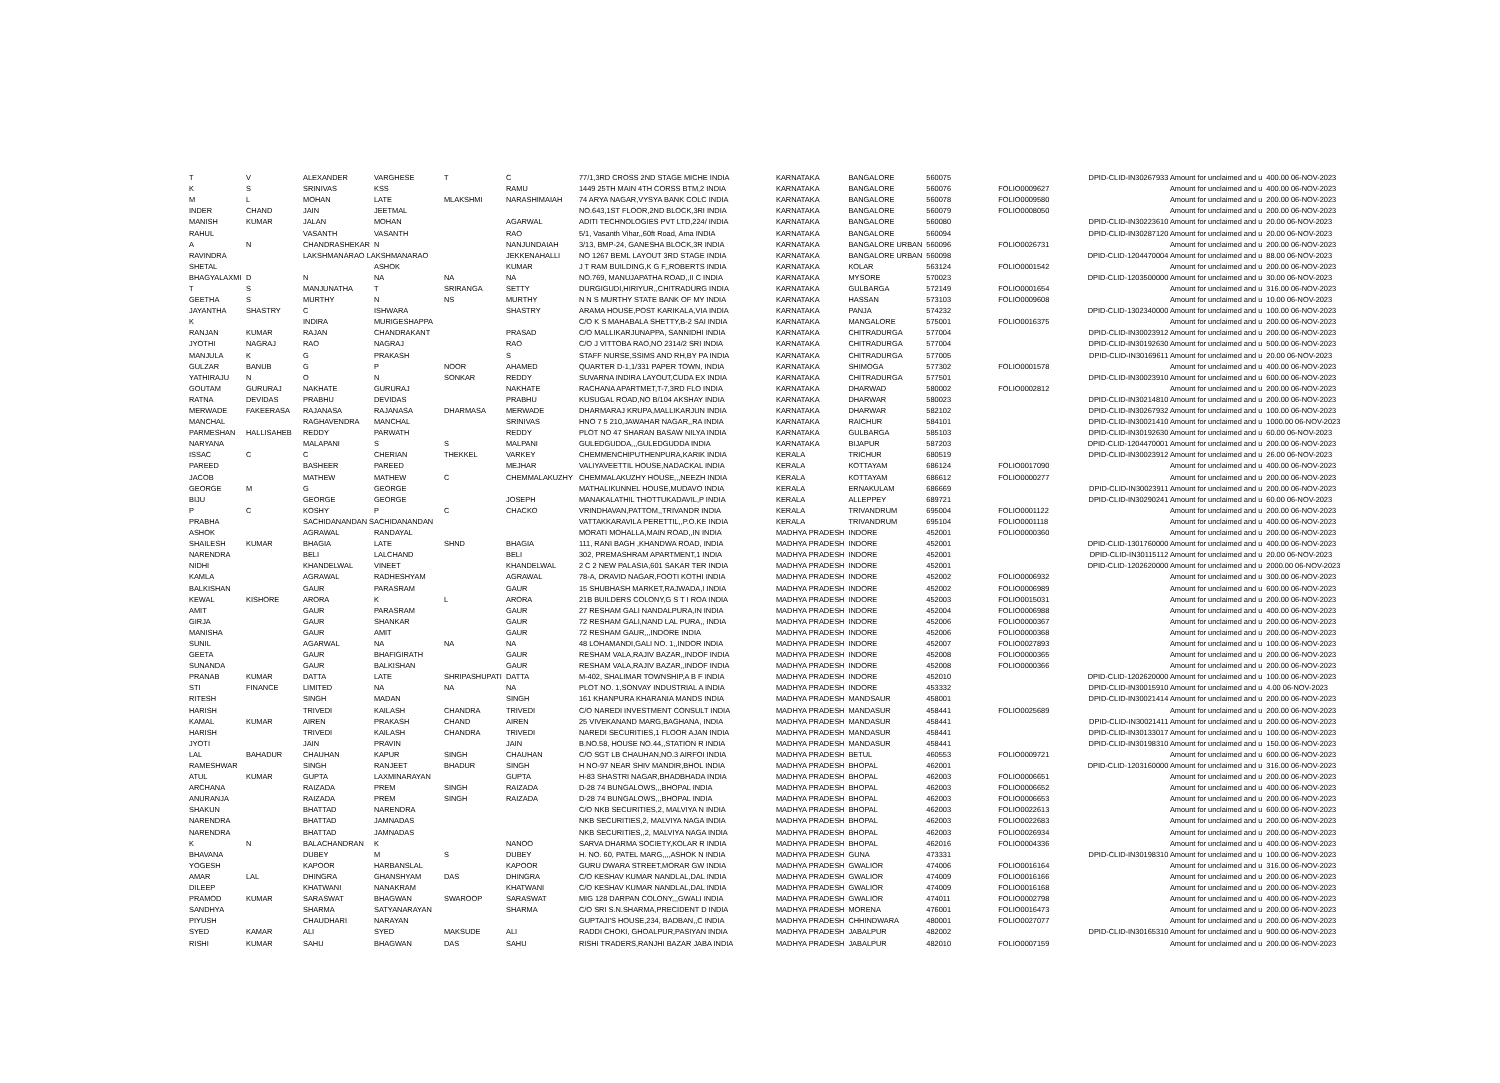| T | V | ALEXANDER | VARGHESE | T | C | 77/1,3RD CROSS 2ND STAGE MICHE INDIA | KARNATAKA | BANGALORE | 560075 | | DPID-CLID-IN30267933 Amount for unclaimed and u | 400.00 06-NOV-2023 |
| K | S | SRINIVAS | KSS | | RAMU | 1449 25TH MAIN 4TH CORSS BTM,2 INDIA | KARNATAKA | BANGALORE | 560076 | FOLIO0009627 | Amount for unclaimed and u | 400.00 06-NOV-2023 |
| M | L | MOHAN | LATE | MLAKSHMI | NARASHIMAIAH | 74 ARYA NAGAR,VYSYA BANK COLC INDIA | KARNATAKA | BANGALORE | 560078 | FOLIO0009580 | Amount for unclaimed and u | 200.00 06-NOV-2023 |
| INDER | CHAND | JAIN | JEETMAL | | | NO.643,1ST FLOOR,2ND BLOCK,3RI INDIA | KARNATAKA | BANGALORE | 560079 | FOLIO0008050 | Amount for unclaimed and u | 200.00 06-NOV-2023 |
| MANISH | KUMAR | JALAN | MOHAN | | AGARWAL | ADITI TECHNOLOGIES PVT LTD,224/ INDIA | KARNATAKA | BANGALORE | 560080 | | DPID-CLID-IN30223610 Amount for unclaimed and u | 20.00 06-NOV-2023 |
| RAHUL | | VASANTH | VASANTH | | RAO | 5/1, Vasanth Vihar,,60ft Road, Ama INDIA | KARNATAKA | BANGALORE | 560094 | | DPID-CLID-IN30287120 Amount for unclaimed and u | 20.00 06-NOV-2023 |
| A | N | CHANDRASHEKAR | N | | NANJUNDAIAH | 3/13, BMP-24, GANESHA BLOCK,3R INDIA | KARNATAKA | BANGALORE URBAN | 560096 | FOLIO0026731 | Amount for unclaimed and u | 200.00 06-NOV-2023 |
| RAVINDRA | | LAKSHMANARAO LAKSHMANARAO | | | JEKKENAHALLI | NO 1267 BEML LAYOUT 3RD STAGE INDIA | KARNATAKA | BANGALORE URBAN | 560098 | | DPID-CLID-1204470004 Amount for unclaimed and u | 88.00 06-NOV-2023 |
| SHETAL | | | ASHOK | | KUMAR | J T RAM BUILDING,K G F,,ROBERTS INDIA | KARNATAKA | KOLAR | 563124 | FOLIO0001542 | Amount for unclaimed and u | 200.00 06-NOV-2023 |
| BHAGYALAXMI | D | N | NA | NA | NA | NO.769, MANUJAPATHA ROAD,,II C INDIA | KARNATAKA | MYSORE | 570023 | | DPID-CLID-1203500000 Amount for unclaimed and u | 30.00 06-NOV-2023 |
| T | S | MANJUNATHA | T | SRIRANGA | SETTY | DURGIGUDI,HIRIYUR,,CHITRADURG INDIA | KARNATAKA | GULBARGA | 572149 | FOLIO0001654 | Amount for unclaimed and u | 316.00 06-NOV-2023 |
| GEETHA | S | MURTHY | N | NS | MURTHY | N N S MURTHY STATE BANK OF MY INDIA | KARNATAKA | HASSAN | 573103 | FOLIO0009608 | Amount for unclaimed and u | 10.00 06-NOV-2023 |
| JAYANTHA | SHASTRY | C | ISHWARA | | SHASTRY | ARAMA HOUSE,POST KARIKALA,VIA INDIA | KARNATAKA | PANJA | 574232 | | DPID-CLID-1302340000 Amount for unclaimed and u | 100.00 06-NOV-2023 |
| K | | INDIRA | MURIGESHAPPA | | | C/O K S MAHABALA SHETTY,B-2 SAI INDIA | KARNATAKA | MANGALORE | 575001 | FOLIO0016375 | Amount for unclaimed and u | 200.00 06-NOV-2023 |
| RANJAN | KUMAR | RAJAN | CHANDRAKANT | | PRASAD | C/O MALLIKARJUNAPPA, SANNIDHI INDIA | KARNATAKA | CHITRADURGA | 577004 | | DPID-CLID-IN30023912 Amount for unclaimed and u | 200.00 06-NOV-2023 |
| JYOTHI | NAGRAJ | RAO | NAGRAJ | | RAO | C/O J VITTOBA RAO,NO 2314/2 SRI INDIA | KARNATAKA | CHITRADURGA | 577004 | | DPID-CLID-IN30192630 Amount for unclaimed and u | 500.00 06-NOV-2023 |
| MANJULA | K | G | PRAKASH | | S | STAFF NURSE,SSIMS AND RH,BY PA INDIA | KARNATAKA | CHITRADURGA | 577005 | | DPID-CLID-IN30169611 Amount for unclaimed and u | 20.00 06-NOV-2023 |
| GULZAR | BANUB | G | P | NOOR | AHAMED | QUARTER D-1,1/331 PAPER TOWN, INDIA | KARNATAKA | SHIMOGA | 577302 | FOLIO0001578 | Amount for unclaimed and u | 400.00 06-NOV-2023 |
| YATHIRAJU | N | O | N | SONKAR | REDDY | SUVARNA INDIRA LAYOUT,CUDA EX INDIA | KARNATAKA | CHITRADURGA | 577501 | | DPID-CLID-IN30023910 Amount for unclaimed and u | 600.00 06-NOV-2023 |
| GOUTAM | GURURAJ | NAKHATE | GURURAJ | | NAKHATE | RACHANA APARTMET,T-7,3RD FLO INDIA | KARNATAKA | DHARWAD | 580002 | FOLIO0002812 | Amount for unclaimed and u | 200.00 06-NOV-2023 |
| RATNA | DEVIDAS | PRABHU | DEVIDAS | | PRABHU | KUSUGAL ROAD,NO B/104 AKSHAY INDIA | KARNATAKA | DHARWAR | 580023 | | DPID-CLID-IN30214810 Amount for unclaimed and u | 200.00 06-NOV-2023 |
| MERWADE | FAKEERASA | RAJANASA | RAJANASA | DHARMASA | MERWADE | DHARMARAJ KRUPA,MALLIKARJUN INDIA | KARNATAKA | DHARWAR | 582102 | | DPID-CLID-IN30267932 Amount for unclaimed and u | 100.00 06-NOV-2023 |
| MANCHAL | | RAGHAVENDRA | MANCHAL | | SRINIVAS | HNO 7 5 210,JAWAHAR NAGAR,,RA INDIA | KARNATAKA | RAICHUR | 584101 | | DPID-CLID-IN30021410 Amount for unclaimed and u | 1000.00 06-NOV-2023 |
| PARMESHAN | HALLISAHEB | REDDY | PARWATH | | REDDY | PLOT NO 47 SHARAN BASAW NILYA INDIA | KARNATAKA | GULBARGA | 585103 | | DPID-CLID-IN30192630 Amount for unclaimed and u | 60.00 06-NOV-2023 |
| NARYANA | | MALAPANI | S | S | MALPANI | GULEDGUDDA,,,GULEDGUDDA INDIA | KARNATAKA | BIJAPUR | 587203 | | DPID-CLID-1204470001 Amount for unclaimed and u | 200.00 06-NOV-2023 |
| ISSAC | C | C | CHERIAN | THEKKEL | VARKEY | CHEMMENCHIPUTHENPURA,KARIK INDIA | KERALA | TRICHUR | 680519 | | DPID-CLID-IN30023912 Amount for unclaimed and u | 26.00 06-NOV-2023 |
| PAREED | | BASHEER | PAREED | | MEJHAR | VALIYAVEETTIL HOUSE,NADACKAL INDIA | KERALA | KOTTAYAM | 686124 | FOLIO0017090 | Amount for unclaimed and u | 400.00 06-NOV-2023 |
| JACOB | | MATHEW | MATHEW | C | CHEMMALAKUZHY | CHEMMALAKUZHY HOUSE,,,NEEZH INDIA | KERALA | KOTTAYAM | 686612 | FOLIO0000277 | Amount for unclaimed and u | 200.00 06-NOV-2023 |
| GEORGE | M | G | GEORGE | | | MATHALIKUNNEL HOUSE,MUDAVO INDIA | KERALA | ERNAKULAM | 686669 | | DPID-CLID-IN30023911 Amount for unclaimed and u | 200.00 06-NOV-2023 |
| BIJU | | GEORGE | GEORGE | | JOSEPH | MANAKALATHIL THOTTUKADAVIL,P INDIA | KERALA | ALLEPPEY | 689721 | | DPID-CLID-IN30290241 Amount for unclaimed and u | 60.00 06-NOV-2023 |
| P | C | KOSHY | P | C | CHACKO | VRINDHAVAN,PATTOM,,TRIVANDR INDIA | KERALA | TRIVANDRUM | 695004 | FOLIO0001122 | Amount for unclaimed and u | 200.00 06-NOV-2023 |
| PRABHA | | SACHIDANANDAN SACHIDANANDAN | | | | VATTAKKARAVILA PERETTIL,,P.O.KE INDIA | KERALA | TRIVANDRUM | 695104 | FOLIO0001118 | Amount for unclaimed and u | 400.00 06-NOV-2023 |
| ASHOK | | AGRAWAL | RANDAYAL | | | MORATI MOHALLA,MAIN ROAD,,IN INDIA | MADHYA PRADESH | INDORE | 452001 | FOLIO0000360 | Amount for unclaimed and u | 200.00 06-NOV-2023 |
| SHAILESH | KUMAR | BHAGIA | LATE | SHND | BHAGIA | 111, RANI BAGH ,KHANDWA ROAD, INDIA | MADHYA PRADESH | INDORE | 452001 | | DPID-CLID-1301760000 Amount for unclaimed and u | 400.00 06-NOV-2023 |
| NARENDRA | | BELI | LALCHAND | | BELI | 302, PREMASHRAM APARTMENT,1 INDIA | MADHYA PRADESH | INDORE | 452001 | | DPID-CLID-IN30115112 Amount for unclaimed and u | 20.00 06-NOV-2023 |
| NIDHI | | KHANDELWAL | VINEET | | KHANDELWAL | 2 C 2 NEW PALASIA,601 SAKAR TER INDIA | MADHYA PRADESH | INDORE | 452001 | | DPID-CLID-1202620000 Amount for unclaimed and u | 2000.00 06-NOV-2023 |
| KAMLA | | AGRAWAL | RADHESHYAM | | AGRAWAL | 78-A, DRAVID NAGAR,FOOTI KOTHI INDIA | MADHYA PRADESH | INDORE | 452002 | FOLIO0006932 | Amount for unclaimed and u | 300.00 06-NOV-2023 |
| BALKISHAN | | GAUR | PARASRAM | | GAUR | 15 SHUBHASH MARKET,RAJWADA,I INDIA | MADHYA PRADESH | INDORE | 452002 | FOLIO0006989 | Amount for unclaimed and u | 600.00 06-NOV-2023 |
| KEWAL | KISHORE | ARORA | K | L | ARORA | 21B BUILDERS COLONY,G S T I ROA INDIA | MADHYA PRADESH | INDORE | 452003 | FOLIO0015031 | Amount for unclaimed and u | 200.00 06-NOV-2023 |
| AMIT | | GAUR | PARASRAM | | GAUR | 27 RESHAM GALI NANDALPURA,IN INDIA | MADHYA PRADESH | INDORE | 452004 | FOLIO0006988 | Amount for unclaimed and u | 400.00 06-NOV-2023 |
| GIRJA | | GAUR | SHANKAR | | GAUR | 72 RESHAM GALI,NAND LAL PURA,, INDIA | MADHYA PRADESH | INDORE | 452006 | FOLIO0000367 | Amount for unclaimed and u | 200.00 06-NOV-2023 |
| MANISHA | | GAUR | AMIT | | GAUR | 72 RESHAM GAUR,,,INDORE INDIA | MADHYA PRADESH | INDORE | 452006 | FOLIO0000368 | Amount for unclaimed and u | 200.00 06-NOV-2023 |
| SUNIL | | AGARWAL | NA | NA | NA | 48 LOHAMANDI,GALI NO. 1,,INDOR INDIA | MADHYA PRADESH | INDORE | 452007 | FOLIO0027893 | Amount for unclaimed and u | 100.00 06-NOV-2023 |
| GEETA | | GAUR | BHAFIGIRATH | | GAUR | RESHAM VALA,RAJIV BAZAR,,INDOF INDIA | MADHYA PRADESH | INDORE | 452008 | FOLIO0000365 | Amount for unclaimed and u | 200.00 06-NOV-2023 |
| SUNANDA | | GAUR | BALKISHAN | | GAUR | RESHAM VALA,RAJIV BAZAR,,INDOF INDIA | MADHYA PRADESH | INDORE | 452008 | FOLIO0000366 | Amount for unclaimed and u | 200.00 06-NOV-2023 |
| PRANAB | KUMAR | DATTA | LATE | SHRIPASHUPATI | DATTA | M-402, SHALIMAR TOWNSHIP,A B F INDIA | MADHYA PRADESH | INDORE | 452010 | | DPID-CLID-1202620000 Amount for unclaimed and u | 100.00 06-NOV-2023 |
| STI | FINANCE | LIMITED | NA | NA | NA | PLOT NO. 1,SONVAY INDUSTRIAL A INDIA | MADHYA PRADESH | INDORE | 453332 | | DPID-CLID-IN30015910 Amount for unclaimed and u | 4.00 06-NOV-2023 |
| RITESH | | SINGH | MADAN | | SINGH | 161 KHANPURA KHARANIA MANDS INDIA | MADHYA PRADESH | MANDSAUR | 458001 | | DPID-CLID-IN30021414 Amount for unclaimed and u | 200.00 06-NOV-2023 |
| HARISH | | TRIVEDI | KAILASH | CHANDRA | TRIVEDI | C/O NAREDI INVESTMENT CONSULT INDIA | MADHYA PRADESH | MANDASUR | 458441 | FOLIO0025689 | Amount for unclaimed and u | 200.00 06-NOV-2023 |
| KAMAL | KUMAR | AIREN | PRAKASH | CHAND | AIREN | 25 VIVEKANAND MARG,BAGHANA, INDIA | MADHYA PRADESH | MANDASUR | 458441 | | DPID-CLID-IN30021411 Amount for unclaimed and u | 200.00 06-NOV-2023 |
| HARISH | | TRIVEDI | KAILASH | CHANDRA | TRIVEDI | NAREDI SECURITIES,1 FLOOR AJAN INDIA | MADHYA PRADESH | MANDASUR | 458441 | | DPID-CLID-IN30133017 Amount for unclaimed and u | 100.00 06-NOV-2023 |
| JYOTI | | JAIN | PRAVIN | | JAIN | B.NO.58, HOUSE NO.44,,STATION R INDIA | MADHYA PRADESH | MANDASUR | 458441 | | DPID-CLID-IN30198310 Amount for unclaimed and u | 150.00 06-NOV-2023 |
| LAL | BAHADUR | CHAUHAN | KAPUR | SINGH | CHAUHAN | C/O SGT LB CHAUHAN,NO.3 AIRFOI INDIA | MADHYA PRADESH | BETUL | 460553 | FOLIO0009721 | Amount for unclaimed and u | 600.00 06-NOV-2023 |
| RAMESHWAR | | SINGH | RANJEET | BHADUR | SINGH | H NO-97 NEAR SHIV MANDIR,BHOL INDIA | MADHYA PRADESH | BHOPAL | 462001 | | DPID-CLID-1203160000 Amount for unclaimed and u | 316.00 06-NOV-2023 |
| ATUL | KUMAR | GUPTA | LAXMINARAYAN | | GUPTA | H-83 SHASTRI NAGAR,BHADBHADA INDIA | MADHYA PRADESH | BHOPAL | 462003 | FOLIO0006651 | Amount for unclaimed and u | 200.00 06-NOV-2023 |
| ARCHANA | | RAIZADA | PREM | SINGH | RAIZADA | D-28 74 BUNGALOWS,,,BHOPAL INDIA | MADHYA PRADESH | BHOPAL | 462003 | FOLIO0006652 | Amount for unclaimed and u | 400.00 06-NOV-2023 |
| ANURANJA | | RAIZADA | PREM | SINGH | RAIZADA | D-28 74 BUNGALOWS,,,BHOPAL INDIA | MADHYA PRADESH | BHOPAL | 462003 | FOLIO0006653 | Amount for unclaimed and u | 200.00 06-NOV-2023 |
| SHAKUN | | BHATTAD | NARENDRA | | | C/O NKB SECURITIES,2, MALVIYA N INDIA | MADHYA PRADESH | BHOPAL | 462003 | FOLIO0022613 | Amount for unclaimed and u | 600.00 06-NOV-2023 |
| NARENDRA | | BHATTAD | JAMNADAS | | | NKB SECURITIES,2, MALVIYA NAGA INDIA | MADHYA PRADESH | BHOPAL | 462003 | FOLIO0022683 | Amount for unclaimed and u | 200.00 06-NOV-2023 |
| NARENDRA | | BHATTAD | JAMNADAS | | | NKB SECURITIES,,2, MALVIYA NAGA INDIA | MADHYA PRADESH | BHOPAL | 462003 | FOLIO0026934 | Amount for unclaimed and u | 200.00 06-NOV-2023 |
| K | N | BALACHANDRAN | K | | NANOO | SARVA DHARMA SOCIETY,KOLAR R INDIA | MADHYA PRADESH | BHOPAL | 462016 | FOLIO0004336 | Amount for unclaimed and u | 400.00 06-NOV-2023 |
| BHAVANA | | DUBEY | M | S | DUBEY | H. NO. 60, PATEL MARG,,,,ASHOK N INDIA | MADHYA PRADESH | GUNA | 473331 | | DPID-CLID-IN30198310 Amount for unclaimed and u | 100.00 06-NOV-2023 |
| YOGESH | | KAPOOR | HARBANSLAL | | KAPOOR | GURU DWARA STREET,MORAR GW INDIA | MADHYA PRADESH | GWALIOR | 474006 | FOLIO0016164 | Amount for unclaimed and u | 316.00 06-NOV-2023 |
| AMAR | LAL | DHINGRA | GHANSHYAM | DAS | DHINGRA | C/O KESHAV KUMAR NANDLAL,DAL INDIA | MADHYA PRADESH | GWALIOR | 474009 | FOLIO0016166 | Amount for unclaimed and u | 200.00 06-NOV-2023 |
| DILEEP | | KHATWANI | NANAKRAM | | KHATWANI | C/O KESHAV KUMAR NANDLAL,DAL INDIA | MADHYA PRADESH | GWALIOR | 474009 | FOLIO0016168 | Amount for unclaimed and u | 200.00 06-NOV-2023 |
| PRAMOD | KUMAR | SARASWAT | BHAGWAN | SWAROOP | SARASWAT | MIG 128 DARPAN COLONY,,,GWALI INDIA | MADHYA PRADESH | GWALIOR | 474011 | FOLIO0002798 | Amount for unclaimed and u | 400.00 06-NOV-2023 |
| SANDHYA | | SHARMA | SATYANARAYAN | | SHARMA | C/O SRI S.N.SHARMA,PRECIDENT D INDIA | MADHYA PRADESH | MORENA | 476001 | FOLIO0016473 | Amount for unclaimed and u | 200.00 06-NOV-2023 |
| PIYUSH | | CHAUDHARI | NARAYAN | | | GUPTAJI'S HOUSE,234, BADBAN,,C INDIA | MADHYA PRADESH | CHHINDWARA | 480001 | FOLIO0027077 | Amount for unclaimed and u | 200.00 06-NOV-2023 |
| SYED | KAMAR | ALI | SYED | MAKSUDE | ALI | RADDI CHOKI, GHOALPUR,PASIYAN INDIA | MADHYA PRADESH | JABALPUR | 482002 | | DPID-CLID-IN30165310 Amount for unclaimed and u | 900.00 06-NOV-2023 |
| RISHI | KUMAR | SAHU | BHAGWAN | DAS | SAHU | RISHI TRADERS,RANJHI BAZAR JABA INDIA | MADHYA PRADESH | JABALPUR | 482010 | FOLIO0007159 | Amount for unclaimed and u | 200.00 06-NOV-2023 |